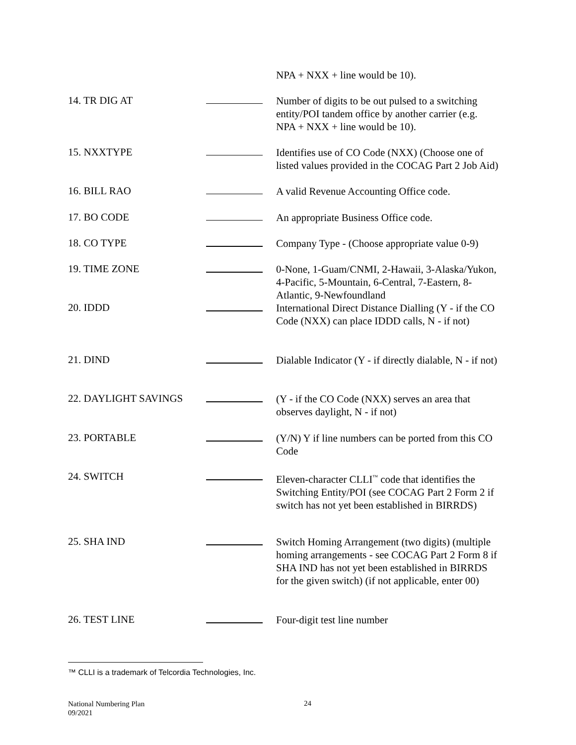NPA + NXX + line would be 10).
14. TR DIG AT
Number of digits to be out pulsed to a switching entity/POI tandem office by another carrier (e.g. NPA + NXX + line would be 10).
15. NXXTYPE
Identifies use of CO Code (NXX) (Choose one of listed values provided in the COCAG Part 2 Job Aid)
16. BILL RAO
A valid Revenue Accounting Office code.
17. BO CODE
An appropriate Business Office code.
18. CO TYPE
Company Type - (Choose appropriate value 0-9)
19. TIME ZONE
0-None, 1-Guam/CNMI, 2-Hawaii, 3-Alaska/Yukon, 4-Pacific, 5-Mountain, 6-Central, 7-Eastern, 8-Atlantic, 9-Newfoundland
20. IDDD
International Direct Distance Dialling (Y - if the CO Code (NXX) can place IDDD calls, N - if not)
21. DIND
Dialable Indicator (Y - if directly dialable, N - if not)
22. DAYLIGHT SAVINGS
(Y - if the CO Code (NXX) serves an area that observes daylight, N - if not)
23. PORTABLE
(Y/N) Y if line numbers can be ported from this CO Code
24. SWITCH
Eleven-character CLLI<sup>™</sup> code that identifies the Switching Entity/POI (see COCAG Part 2 Form 2 if switch has not yet been established in BIRRDS)
25. SHA IND
Switch Homing Arrangement (two digits) (multiple homing arrangements - see COCAG Part 2 Form 8 if SHA IND has not yet been established in BIRRDS for the given switch) (if not applicable, enter 00)
26. TEST LINE
Four-digit test line number
™ CLLI is a trademark of Telcordia Technologies, Inc.
National Numbering Plan
09/2021
24